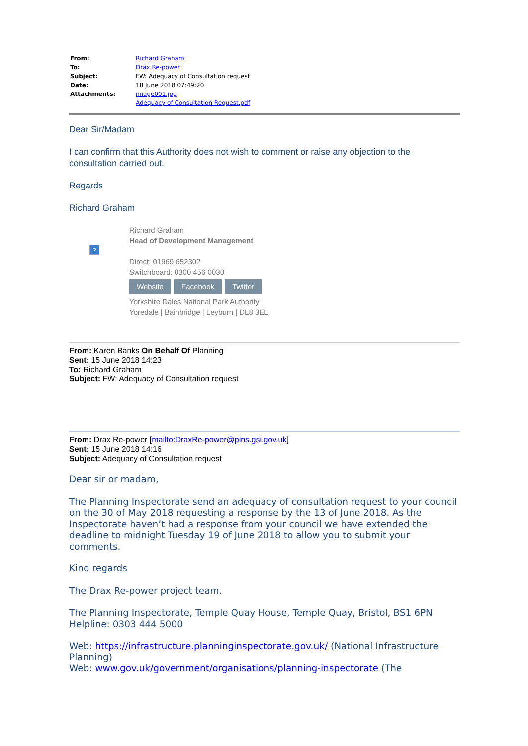| From: | Richard Graham |
| To: | Drax Re-power |
| Subject: | FW: Adequacy of Consultation request |
| Date: | 18 June 2018 07:49:20 |
| Attachments: | image001.jpg Adequacy of Consultation Request.pdf |
Dear Sir/Madam
I can confirm that this Authority does not wish to comment or raise any objection to the consultation carried out.
Regards
Richard Graham
?
Richard Graham
Head of Development Management
Direct: 01969 652302
Switchboard: 0300 456 0030
Website Facebook Twitter
Yorkshire Dales National Park Authority
Yoredale | Bainbridge | Leyburn | DL8 3EL
From: Karen Banks On Behalf Of Planning
Sent: 15 June 2018 14:23
To: Richard Graham
Subject: FW: Adequacy of Consultation request
From: Drax Re-power [mailto:DraxRe-power@pins.gsi.gov.uk]
Sent: 15 June 2018 14:16
Subject: Adequacy of Consultation request
Dear sir or madam,
The Planning Inspectorate send an adequacy of consultation request to your council on the 30 of May 2018 requesting a response by the 13 of June 2018. As the Inspectorate haven’t had a response from your council we have extended the deadline to midnight Tuesday 19 of June 2018 to allow you to submit your comments.
Kind regards
The Drax Re-power project team.
The Planning Inspectorate, Temple Quay House, Temple Quay, Bristol, BS1 6PN
Helpline: 0303 444 5000
Web: https://infrastructure.planninginspectorate.gov.uk/ (National Infrastructure Planning)
Web: www.gov.uk/government/organisations/planning-inspectorate (The